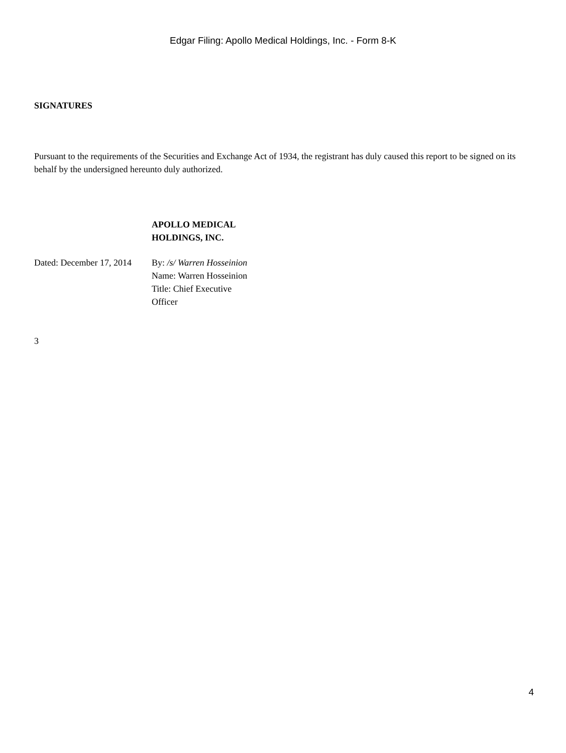Edgar Filing: Apollo Medical Holdings, Inc. - Form 8-K
SIGNATURES
Pursuant to the requirements of the Securities and Exchange Act of 1934, the registrant has duly caused this report to be signed on its behalf by the undersigned hereunto duly authorized.
APOLLO MEDICAL
HOLDINGS, INC.
Dated: December 17, 2014
By: /s/ Warren Hosseinion
Name: Warren Hosseinion
Title: Chief Executive
Officer
3
4